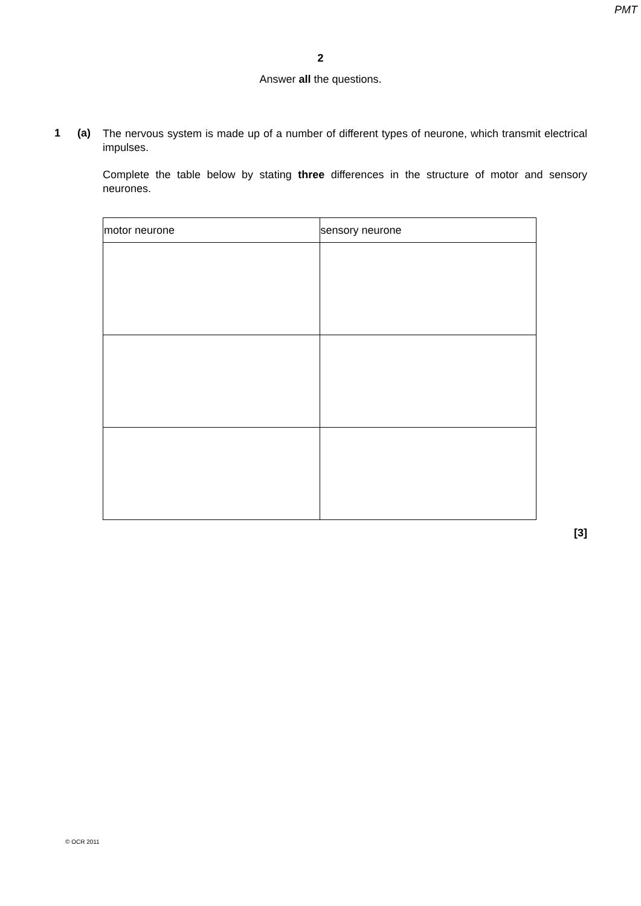PMT
2
Answer all the questions.
1 (a)
The nervous system is made up of a number of different types of neurone, which transmit electrical impulses.
Complete the table below by stating three differences in the structure of motor and sensory neurones.
| motor neurone | sensory neurone |
| --- | --- |
[3]
© OCR 2011